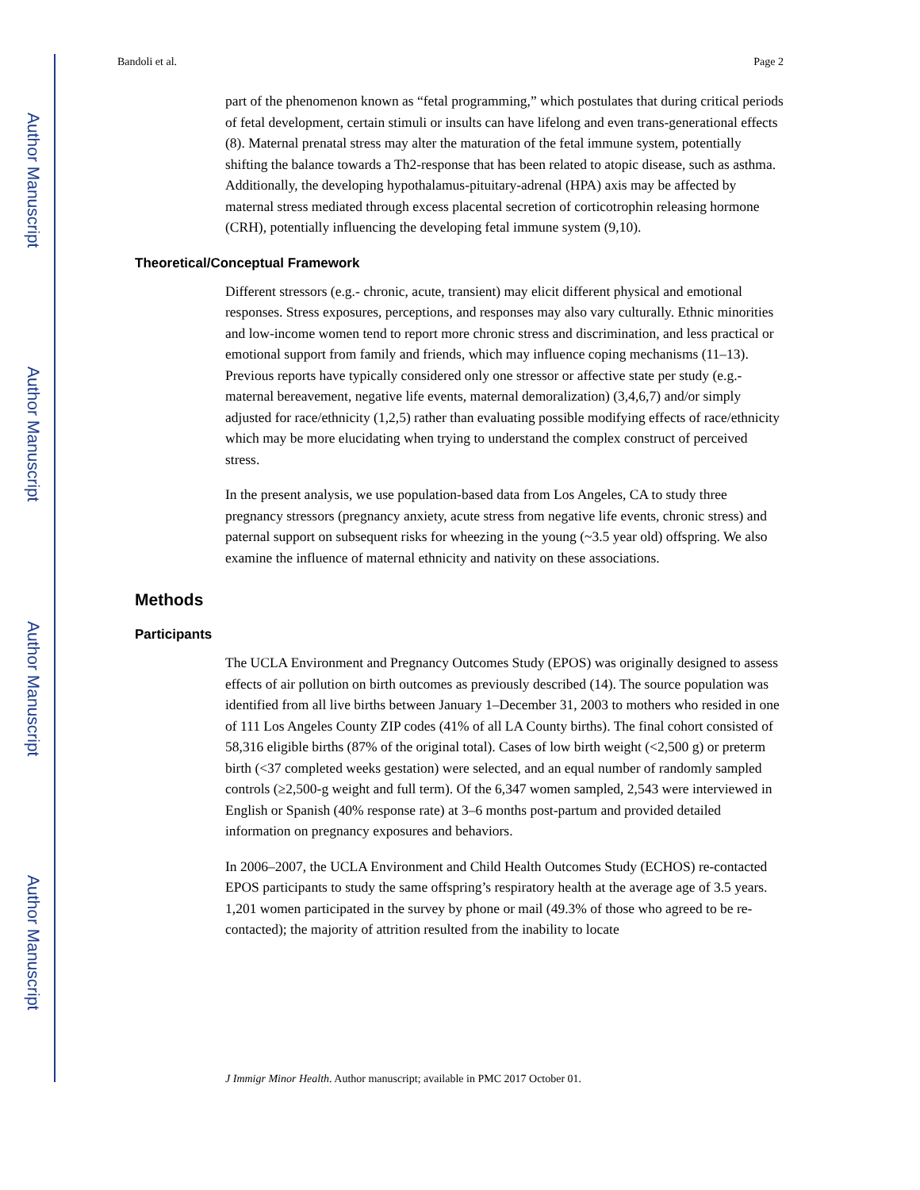Author Manuscript
Author Manuscript
Author Manuscript
Author Manuscript
Bandoli et al. Page 2
part of the phenomenon known as “fetal programming,” which postulates that during critical periods of fetal development, certain stimuli or insults can have lifelong and even trans-generational effects (8). Maternal prenatal stress may alter the maturation of the fetal immune system, potentially shifting the balance towards a Th2-response that has been related to atopic disease, such as asthma. Additionally, the developing hypothalamus-pituitary-adrenal (HPA) axis may be affected by maternal stress mediated through excess placental secretion of corticotrophin releasing hormone (CRH), potentially influencing the developing fetal immune system (9,10).
Theoretical/Conceptual Framework
Different stressors (e.g.- chronic, acute, transient) may elicit different physical and emotional responses. Stress exposures, perceptions, and responses may also vary culturally. Ethnic minorities and low-income women tend to report more chronic stress and discrimination, and less practical or emotional support from family and friends, which may influence coping mechanisms (11–13). Previous reports have typically considered only one stressor or affective state per study (e.g.- maternal bereavement, negative life events, maternal demoralization) (3,4,6,7) and/or simply adjusted for race/ethnicity (1,2,5) rather than evaluating possible modifying effects of race/ethnicity which may be more elucidating when trying to understand the complex construct of perceived stress.
In the present analysis, we use population-based data from Los Angeles, CA to study three pregnancy stressors (pregnancy anxiety, acute stress from negative life events, chronic stress) and paternal support on subsequent risks for wheezing in the young (~3.5 year old) offspring. We also examine the influence of maternal ethnicity and nativity on these associations.
Methods
Participants
The UCLA Environment and Pregnancy Outcomes Study (EPOS) was originally designed to assess effects of air pollution on birth outcomes as previously described (14). The source population was identified from all live births between January 1–December 31, 2003 to mothers who resided in one of 111 Los Angeles County ZIP codes (41% of all LA County births). The final cohort consisted of 58,316 eligible births (87% of the original total). Cases of low birth weight (<2,500 g) or preterm birth (<37 completed weeks gestation) were selected, and an equal number of randomly sampled controls (≥2,500-g weight and full term). Of the 6,347 women sampled, 2,543 were interviewed in English or Spanish (40% response rate) at 3–6 months post-partum and provided detailed information on pregnancy exposures and behaviors.
In 2006–2007, the UCLA Environment and Child Health Outcomes Study (ECHOS) re-contacted EPOS participants to study the same offspring’s respiratory health at the average age of 3.5 years. 1,201 women participated in the survey by phone or mail (49.3% of those who agreed to be re-contacted); the majority of attrition resulted from the inability to locate
J Immigr Minor Health. Author manuscript; available in PMC 2017 October 01.